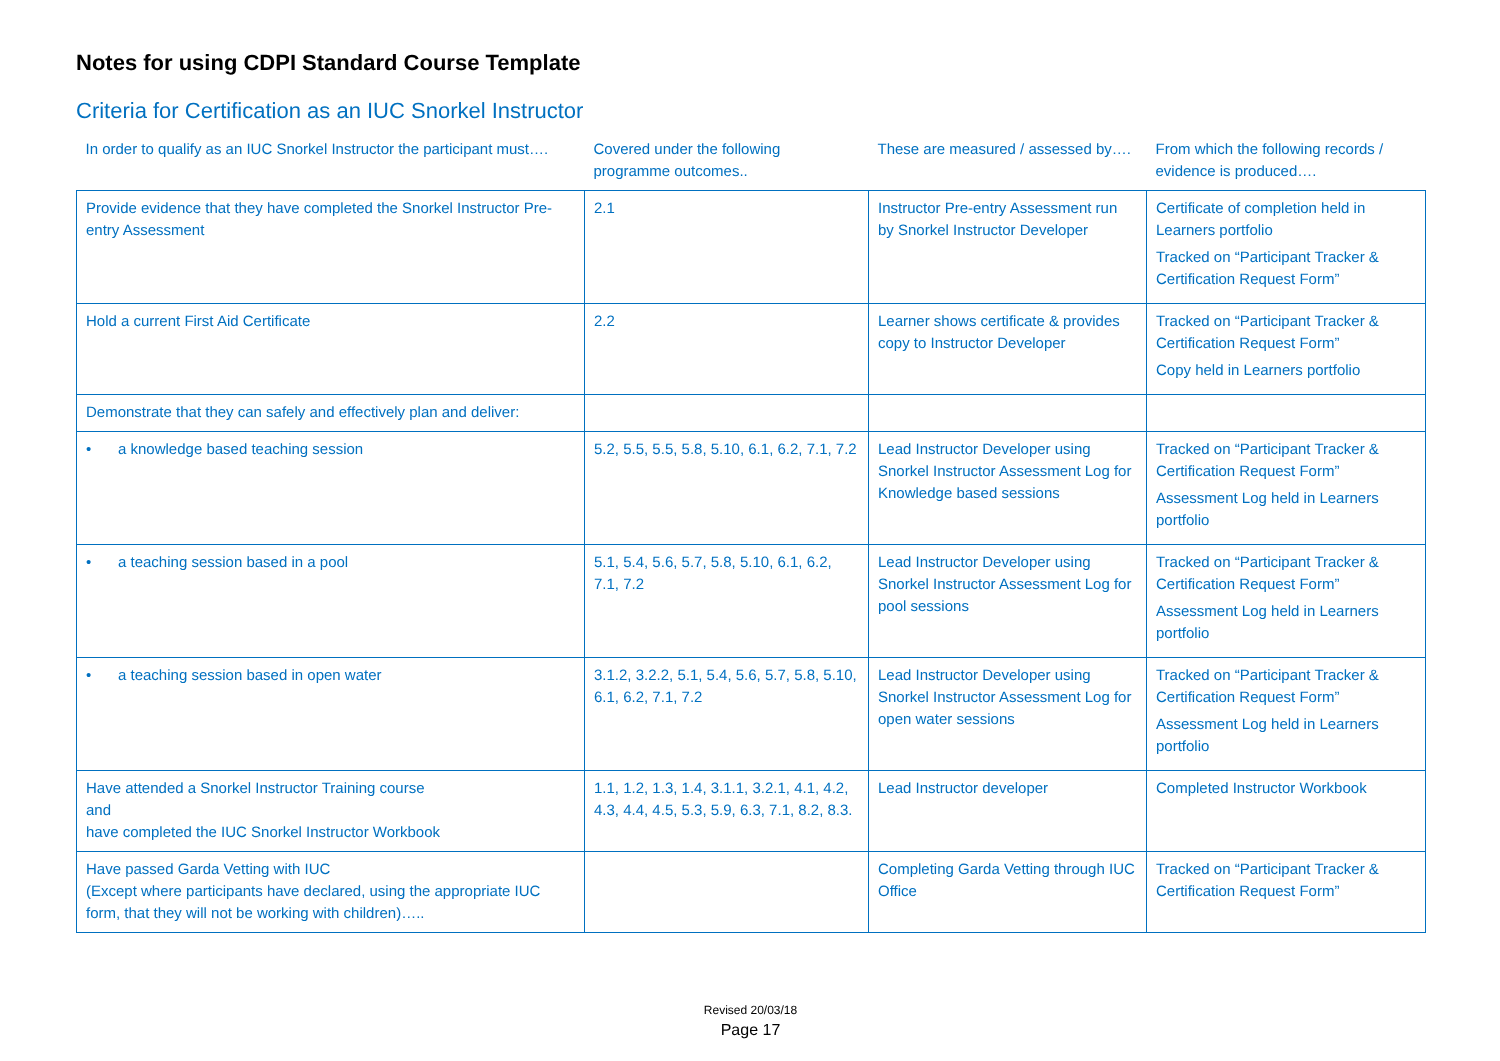Notes for using CDPI Standard Course Template
Criteria for Certification as an IUC Snorkel Instructor
| In order to qualify as an IUC Snorkel Instructor the participant must…. | Covered under the following programme outcomes.. | These are measured / assessed by…. | From which the following records / evidence is produced…. |
| --- | --- | --- | --- |
| Provide evidence that they have completed the Snorkel Instructor Pre- entry Assessment | 2.1 | Instructor Pre-entry Assessment run by Snorkel Instructor Developer | Certificate of completion held in Learners portfolio Tracked on “Participant Tracker & Certification Request Form” |
| Hold a current First Aid Certificate | 2.2 | Learner shows certificate & provides copy to Instructor Developer | Tracked on “Participant Tracker & Certification Request Form” Copy held in Learners portfolio |
| Demonstrate that they can safely and effectively plan and deliver: | | | |
| • a knowledge based teaching session | 5.2, 5.5, 5.5, 5.8, 5.10, 6.1, 6.2, 7.1, 7.2 | Lead Instructor Developer using Snorkel Instructor Assessment Log for Knowledge based sessions | Tracked on “Participant Tracker & Certification Request Form” Assessment Log held in Learners portfolio |
| • a teaching session based in a pool | 5.1, 5.4, 5.6, 5.7, 5.8, 5.10, 6.1, 6.2, 7.1, 7.2 | Lead Instructor Developer using Snorkel Instructor Assessment Log for pool sessions | Tracked on “Participant Tracker & Certification Request Form” Assessment Log held in Learners portfolio |
| • a teaching session based in open water | 3.1.2, 3.2.2, 5.1, 5.4, 5.6, 5.7, 5.8, 5.10, 6.1, 6.2, 7.1, 7.2 | Lead Instructor Developer using Snorkel Instructor Assessment Log for open water sessions | Tracked on “Participant Tracker & Certification Request Form” Assessment Log held in Learners portfolio |
| Have attended a Snorkel Instructor Training course and have completed the IUC Snorkel Instructor Workbook | 1.1, 1.2, 1.3, 1.4, 3.1.1, 3.2.1, 4.1, 4.2, 4.3, 4.4, 4.5, 5.3, 5.9, 6.3, 7.1, 8.2, 8.3. | Lead Instructor developer | Completed Instructor Workbook |
| Have passed Garda Vetting with IUC (Except where participants have declared, using the appropriate IUC form, that they will not be working with children)….. | | Completing Garda Vetting through IUC Office | Tracked on “Participant Tracker & Certification Request Form” |
Revised 20/03/18
Page 17